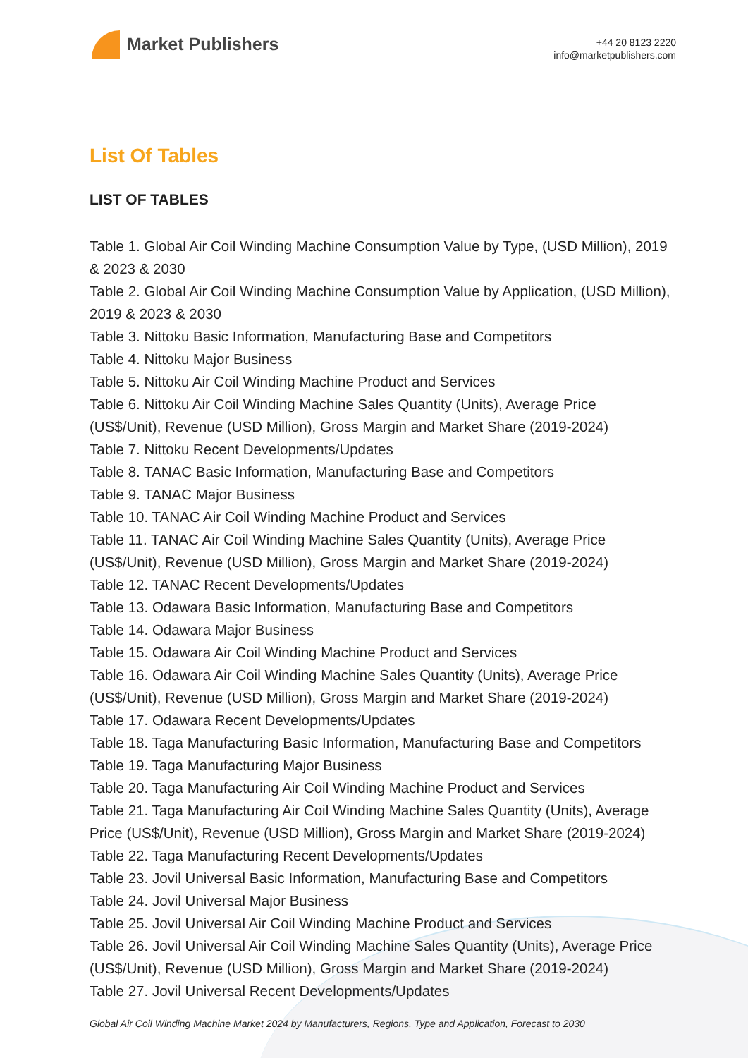Market Publishers
+44 20 8123 2220
info@marketpublishers.com
List Of Tables
LIST OF TABLES
Table 1. Global Air Coil Winding Machine Consumption Value by Type, (USD Million), 2019 & 2023 & 2030
Table 2. Global Air Coil Winding Machine Consumption Value by Application, (USD Million), 2019 & 2023 & 2030
Table 3. Nittoku Basic Information, Manufacturing Base and Competitors
Table 4. Nittoku Major Business
Table 5. Nittoku Air Coil Winding Machine Product and Services
Table 6. Nittoku Air Coil Winding Machine Sales Quantity (Units), Average Price (US$/Unit), Revenue (USD Million), Gross Margin and Market Share (2019-2024)
Table 7. Nittoku Recent Developments/Updates
Table 8. TANAC Basic Information, Manufacturing Base and Competitors
Table 9. TANAC Major Business
Table 10. TANAC Air Coil Winding Machine Product and Services
Table 11. TANAC Air Coil Winding Machine Sales Quantity (Units), Average Price (US$/Unit), Revenue (USD Million), Gross Margin and Market Share (2019-2024)
Table 12. TANAC Recent Developments/Updates
Table 13. Odawara Basic Information, Manufacturing Base and Competitors
Table 14. Odawara Major Business
Table 15. Odawara Air Coil Winding Machine Product and Services
Table 16. Odawara Air Coil Winding Machine Sales Quantity (Units), Average Price (US$/Unit), Revenue (USD Million), Gross Margin and Market Share (2019-2024)
Table 17. Odawara Recent Developments/Updates
Table 18. Taga Manufacturing Basic Information, Manufacturing Base and Competitors
Table 19. Taga Manufacturing Major Business
Table 20. Taga Manufacturing Air Coil Winding Machine Product and Services
Table 21. Taga Manufacturing Air Coil Winding Machine Sales Quantity (Units), Average Price (US$/Unit), Revenue (USD Million), Gross Margin and Market Share (2019-2024)
Table 22. Taga Manufacturing Recent Developments/Updates
Table 23. Jovil Universal Basic Information, Manufacturing Base and Competitors
Table 24. Jovil Universal Major Business
Table 25. Jovil Universal Air Coil Winding Machine Product and Services
Table 26. Jovil Universal Air Coil Winding Machine Sales Quantity (Units), Average Price (US$/Unit), Revenue (USD Million), Gross Margin and Market Share (2019-2024)
Table 27. Jovil Universal Recent Developments/Updates
Global Air Coil Winding Machine Market 2024 by Manufacturers, Regions, Type and Application, Forecast to 2030